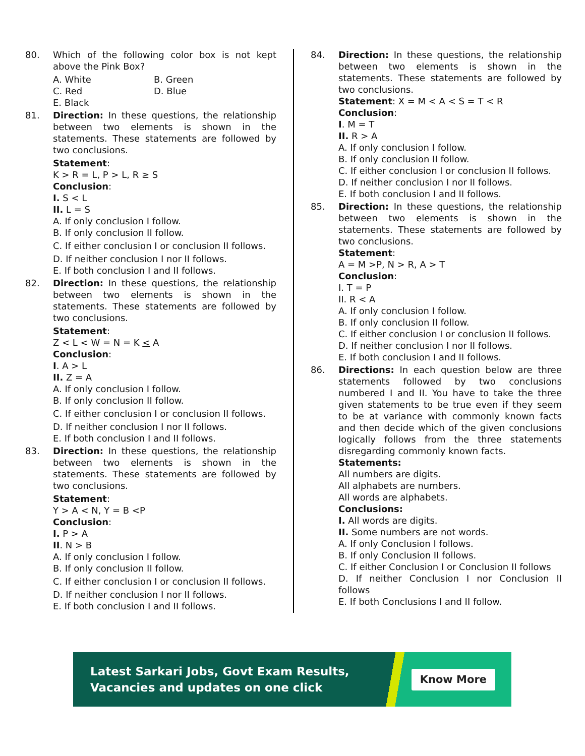80. Which of the following color box is not kept above the Pink Box?
A. White B. Green C. Red D. Blue E. Black
81. Direction: In these questions, the relationship between two elements is shown in the statements. These statements are followed by two conclusions.
Statement:
K > R = L, P > L, R ≥ S
Conclusion:
I. S < L
II. L = S
A. If only conclusion I follow.
B. If only conclusion II follow.
C. If either conclusion I or conclusion II follows.
D. If neither conclusion I nor II follows.
E. If both conclusion I and II follows.
82. Direction: In these questions, the relationship between two elements is shown in the statements. These statements are followed by two conclusions.
Statement:
Z < L < W = N = K < A
Conclusion:
I. A > L
II. Z = A
A. If only conclusion I follow.
B. If only conclusion II follow.
C. If either conclusion I or conclusion II follows.
D. If neither conclusion I nor II follows.
E. If both conclusion I and II follows.
83. Direction: In these questions, the relationship between two elements is shown in the statements. These statements are followed by two conclusions.
Statement:
Y > A < N, Y = B <P
Conclusion:
I. P > A
II. N > B
A. If only conclusion I follow.
B. If only conclusion II follow.
C. If either conclusion I or conclusion II follows.
D. If neither conclusion I nor II follows.
E. If both conclusion I and II follows.
84. Direction: In these questions, the relationship between two elements is shown in the statements. These statements are followed by two conclusions.
Statement: X = M < A < S = T < R
Conclusion:
I. M = T
II. R > A
A. If only conclusion I follow.
B. If only conclusion II follow.
C. If either conclusion I or conclusion II follows.
D. If neither conclusion I nor II follows.
E. If both conclusion I and II follows.
85. Direction: In these questions, the relationship between two elements is shown in the statements. These statements are followed by two conclusions.
Statement:
A = M >P, N > R, A > T
Conclusion:
I. T = P
II. R < A
A. If only conclusion I follow.
B. If only conclusion II follow.
C. If either conclusion I or conclusion II follows.
D. If neither conclusion I nor II follows.
E. If both conclusion I and II follows.
86. Directions: In each question below are three statements followed by two conclusions numbered I and II. You have to take the three given statements to be true even if they seem to be at variance with commonly known facts and then decide which of the given conclusions logically follows from the three statements disregarding commonly known facts.
Statements:
All numbers are digits.
All alphabets are numbers.
All words are alphabets.
Conclusions:
I. All words are digits.
II. Some numbers are not words.
A. If only Conclusion I follows.
B. If only Conclusion II follows.
C. If either Conclusion I or Conclusion II follows
D. If neither Conclusion I nor Conclusion II follows
E. If both Conclusions I and II follow.
Latest Sarkari Jobs, Govt Exam Results,
Vacancies and updates on one click
Know More